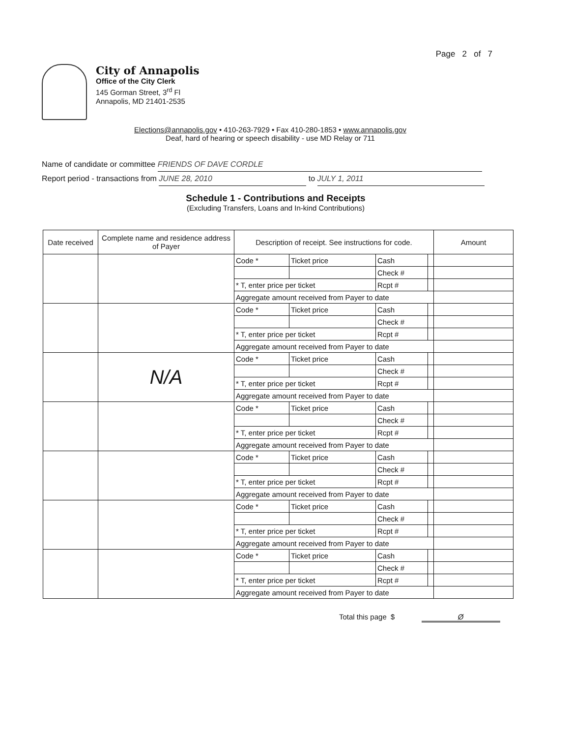Page 2 of 7
City of Annapolis
Office of the City Clerk
145 Gorman Street, 3<sup>rd</sup> Fl
Annapolis, MD 21401-2535
Elections@annapolis.gov • 410-263-7929 • Fax 410-280-1853 • www.annapolis.gov
Deaf, hard of hearing or speech disability - use MD Relay or 711
Name of candidate or committee FRIENDS OF DAVE CORDLE
Report period - transactions from JUNE 28, 2010 to JULY 1, 2011
Schedule 1 - Contributions and Receipts
(Excluding Transfers, Loans and In-kind Contributions)
| Date received | Complete name and residence address of Payer | Description of receipt. See instructions for code. | | | | Amount |
| --- | --- | --- | --- | --- | --- | --- |
| | | Code * | Ticket price | Cash | | |
| | | | | Check # | | |
| | | * T, enter price per ticket | | Rcpt # | | |
| | | Aggregate amount received from Payer to date | | | | |
| | | Code * | Ticket price | Cash | | |
| | | | | Check # | | |
| | | * T, enter price per ticket | | Rcpt # | | |
| | | Aggregate amount received from Payer to date | | | | |
| | N/A | Code * | Ticket price | Cash | | |
| | | | | Check # | | |
| | | * T, enter price per ticket | | Rcpt # | | |
| | | Aggregate amount received from Payer to date | | | | |
| | | Code * | Ticket price | Cash | | |
| | | | | Check # | | |
| | | * T, enter price per ticket | | Rcpt # | | |
| | | Aggregate amount received from Payer to date | | | | |
| | | Code * | Ticket price | Cash | | |
| | | | | Check # | | |
| | | * T, enter price per ticket | | Rcpt # | | |
| | | Aggregate amount received from Payer to date | | | | |
| | | Code * | Ticket price | Cash | | |
| | | | | Check # | | |
| | | * T, enter price per ticket | | Rcpt # | | |
| | | Aggregate amount received from Payer to date | | | | |
| | | Code * | Ticket price | Cash | | |
| | | | | Check # | | |
| | | * T, enter price per ticket | | Rcpt # | | |
| | | Aggregate amount received from Payer to date | | | | |
Total this page $ Ø